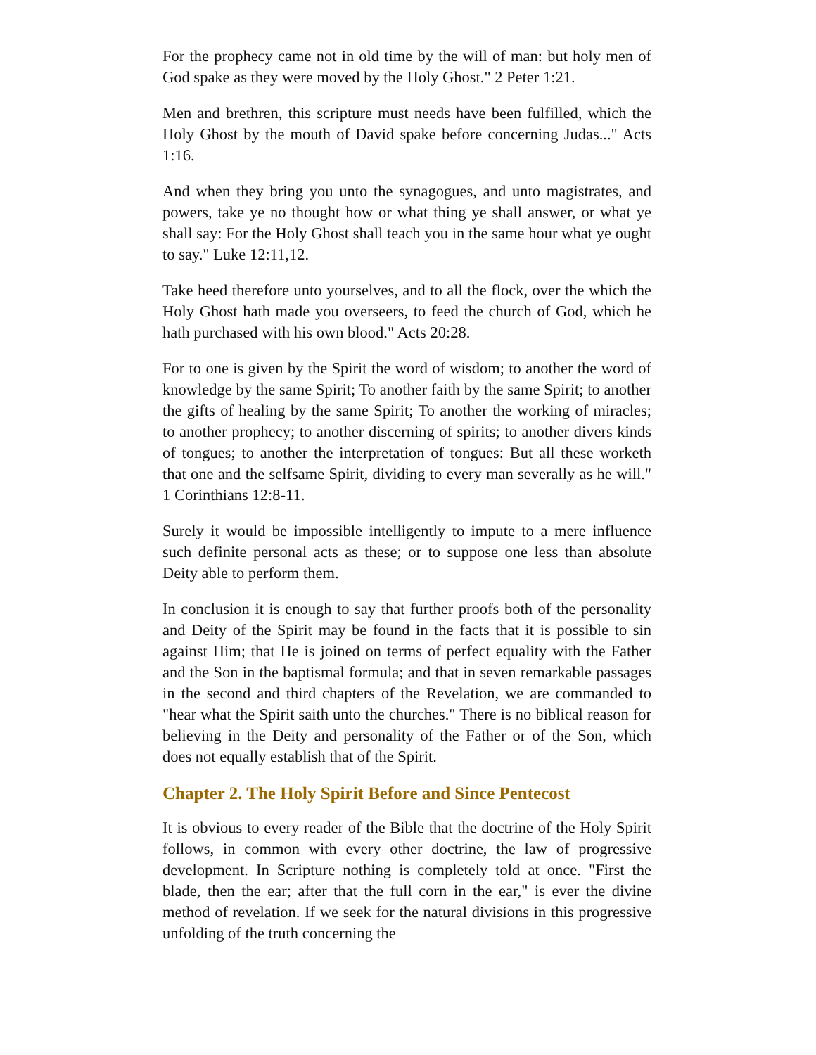For the prophecy came not in old time by the will of man: but holy men of God spake as they were moved by the Holy Ghost." 2 Peter 1:21.
Men and brethren, this scripture must needs have been fulfilled, which the Holy Ghost by the mouth of David spake before concerning Judas..." Acts 1:16.
And when they bring you unto the synagogues, and unto magistrates, and powers, take ye no thought how or what thing ye shall answer, or what ye shall say: For the Holy Ghost shall teach you in the same hour what ye ought to say." Luke 12:11,12.
Take heed therefore unto yourselves, and to all the flock, over the which the Holy Ghost hath made you overseers, to feed the church of God, which he hath purchased with his own blood." Acts 20:28.
For to one is given by the Spirit the word of wisdom; to another the word of knowledge by the same Spirit; To another faith by the same Spirit; to another the gifts of healing by the same Spirit; To another the working of miracles; to another prophecy; to another discerning of spirits; to another divers kinds of tongues; to another the interpretation of tongues: But all these worketh that one and the selfsame Spirit, dividing to every man severally as he will." 1 Corinthians 12:8-11.
Surely it would be impossible intelligently to impute to a mere influence such definite personal acts as these; or to suppose one less than absolute Deity able to perform them.
In conclusion it is enough to say that further proofs both of the personality and Deity of the Spirit may be found in the facts that it is possible to sin against Him; that He is joined on terms of perfect equality with the Father and the Son in the baptismal formula; and that in seven remarkable passages in the second and third chapters of the Revelation, we are commanded to "hear what the Spirit saith unto the churches." There is no biblical reason for believing in the Deity and personality of the Father or of the Son, which does not equally establish that of the Spirit.
Chapter 2. The Holy Spirit Before and Since Pentecost
It is obvious to every reader of the Bible that the doctrine of the Holy Spirit follows, in common with every other doctrine, the law of progressive development. In Scripture nothing is completely told at once. "First the blade, then the ear; after that the full corn in the ear," is ever the divine method of revelation. If we seek for the natural divisions in this progressive unfolding of the truth concerning the